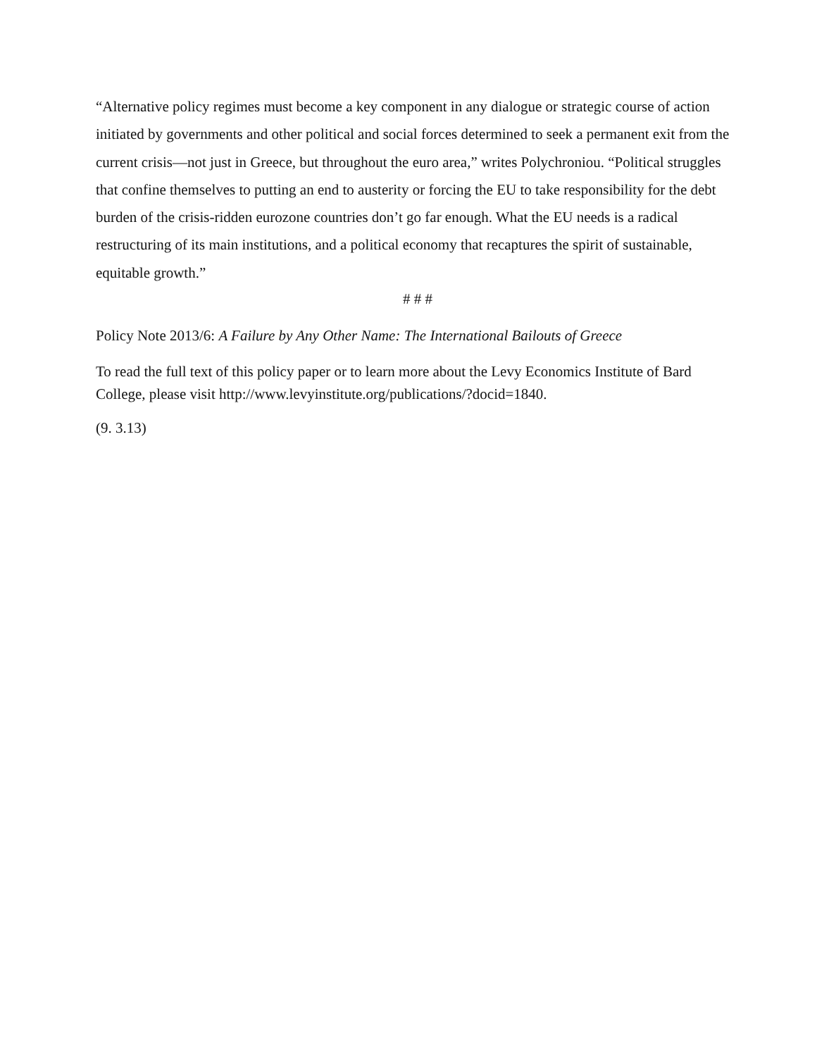“Alternative policy regimes must become a key component in any dialogue or strategic course of action initiated by governments and other political and social forces determined to seek a permanent exit from the current crisis—not just in Greece, but throughout the euro area,” writes Polychroniou. “Political struggles that confine themselves to putting an end to austerity or forcing the EU to take responsibility for the debt burden of the crisis-ridden eurozone countries don’t go far enough. What the EU needs is a radical restructuring of its main institutions, and a political economy that recaptures the spirit of sustainable, equitable growth.”
# # #
Policy Note 2013/6: A Failure by Any Other Name: The International Bailouts of Greece
To read the full text of this policy paper or to learn more about the Levy Economics Institute of Bard College, please visit http://www.levyinstitute.org/publications/?docid=1840.
(9. 3.13)